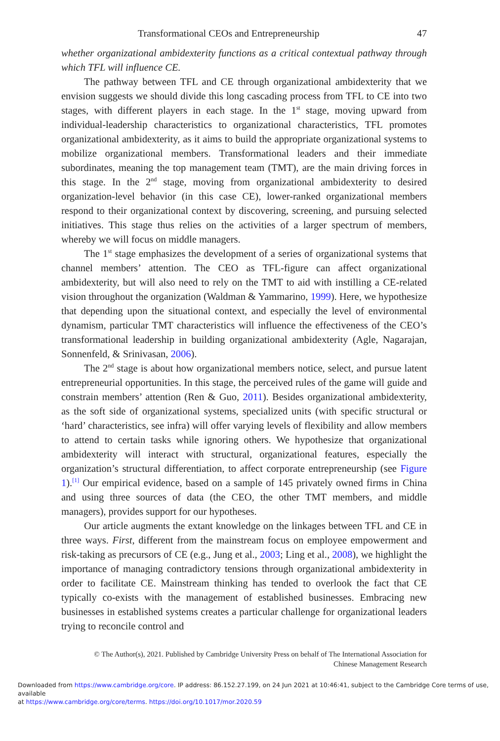Transformational CEOs and Entrepreneurship 47
whether organizational ambidexterity functions as a critical contextual pathway through which TFL will influence CE.
The pathway between TFL and CE through organizational ambidexterity that we envision suggests we should divide this long cascading process from TFL to CE into two stages, with different players in each stage. In the 1<sup>st</sup> stage, moving upward from individual-leadership characteristics to organizational characteristics, TFL promotes organizational ambidexterity, as it aims to build the appropriate organizational systems to mobilize organizational members. Transformational leaders and their immediate subordinates, meaning the top management team (TMT), are the main driving forces in this stage. In the 2<sup>nd</sup> stage, moving from organizational ambidexterity to desired organization-level behavior (in this case CE), lower-ranked organizational members respond to their organizational context by discovering, screening, and pursuing selected initiatives. This stage thus relies on the activities of a larger spectrum of members, whereby we will focus on middle managers.
The 1<sup>st</sup> stage emphasizes the development of a series of organizational systems that channel members’ attention. The CEO as TFL-figure can affect organizational ambidexterity, but will also need to rely on the TMT to aid with instilling a CE-related vision throughout the organization (Waldman & Yammarino, 1999). Here, we hypothesize that depending upon the situational context, and especially the level of environmental dynamism, particular TMT characteristics will influence the effectiveness of the CEO’s transformational leadership in building organizational ambidexterity (Agle, Nagarajan, Sonnenfeld, & Srinivasan, 2006).
The 2<sup>nd</sup> stage is about how organizational members notice, select, and pursue latent entrepreneurial opportunities. In this stage, the perceived rules of the game will guide and constrain members’ attention (Ren & Guo, 2011). Besides organizational ambidexterity, as the soft side of organizational systems, specialized units (with specific structural or ‘hard’ characteristics, see infra) will offer varying levels of flexibility and allow members to attend to certain tasks while ignoring others. We hypothesize that organizational ambidexterity will interact with structural, organizational features, especially the organization’s structural differentiation, to affect corporate entrepreneurship (see Figure 1).<sup>[1]</sup> Our empirical evidence, based on a sample of 145 privately owned firms in China and using three sources of data (the CEO, the other TMT members, and middle managers), provides support for our hypotheses.
Our article augments the extant knowledge on the linkages between TFL and CE in three ways. First, different from the mainstream focus on employee empowerment and risk-taking as precursors of CE (e.g., Jung et al., 2003; Ling et al., 2008), we highlight the importance of managing contradictory tensions through organizational ambidexterity in order to facilitate CE. Mainstream thinking has tended to overlook the fact that CE typically co-exists with the management of established businesses. Embracing new businesses in established systems creates a particular challenge for organizational leaders trying to reconcile control and
© The Author(s), 2021. Published by Cambridge University Press on behalf of The International Association for
Chinese Management Research
Downloaded from https://www.cambridge.org/core. IP address: 86.152.27.199, on 24 Jun 2021 at 10:46:41, subject to the Cambridge Core terms of use, available
at https://www.cambridge.org/core/terms. https://doi.org/10.1017/mor.2020.59